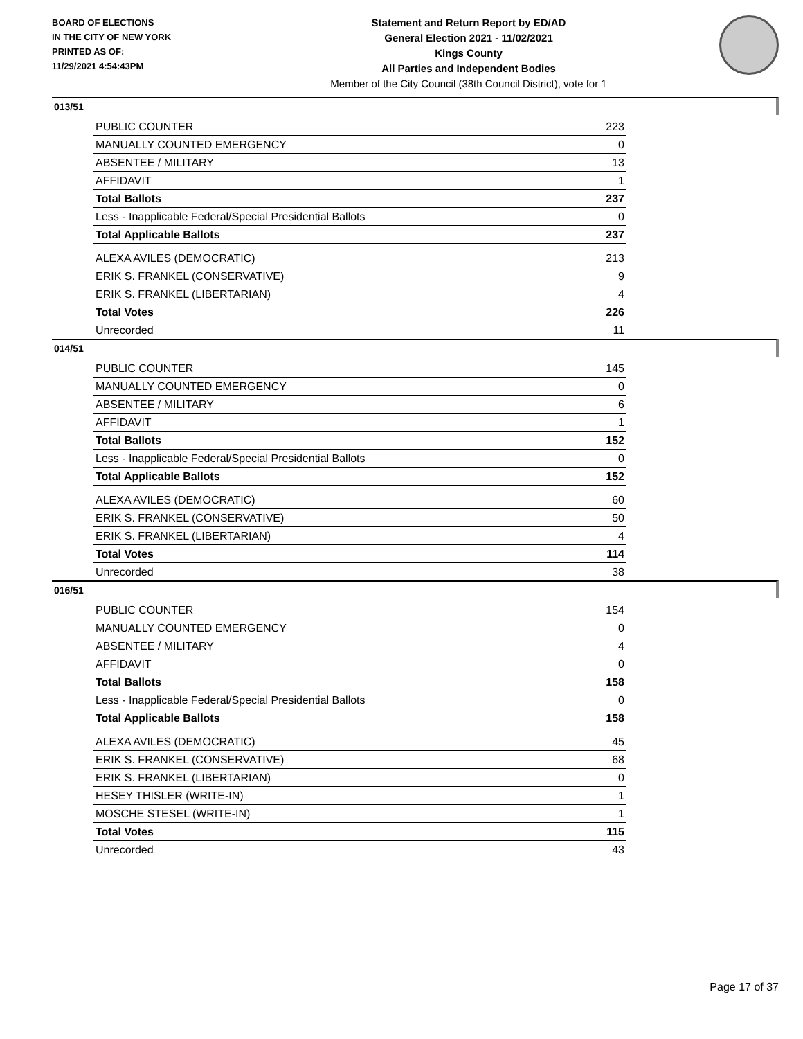BOARD OF ELECTIONS
IN THE CITY OF NEW YORK
PRINTED AS OF:
11/29/2021 4:54:43PM
Statement and Return Report by ED/AD
General Election 2021 - 11/02/2021
Kings County
All Parties and Independent Bodies
Member of the City Council (38th Council District), vote for 1
013/51
| PUBLIC COUNTER | 223 |
| MANUALLY COUNTED EMERGENCY | 0 |
| ABSENTEE / MILITARY | 13 |
| AFFIDAVIT | 1 |
| Total Ballots | 237 |
| Less - Inapplicable Federal/Special Presidential Ballots | 0 |
| Total Applicable Ballots | 237 |
| ALEXA AVILES (DEMOCRATIC) | 213 |
| ERIK S. FRANKEL (CONSERVATIVE) | 9 |
| ERIK S. FRANKEL (LIBERTARIAN) | 4 |
| Total Votes | 226 |
| Unrecorded | 11 |
014/51
| PUBLIC COUNTER | 145 |
| MANUALLY COUNTED EMERGENCY | 0 |
| ABSENTEE / MILITARY | 6 |
| AFFIDAVIT | 1 |
| Total Ballots | 152 |
| Less - Inapplicable Federal/Special Presidential Ballots | 0 |
| Total Applicable Ballots | 152 |
| ALEXA AVILES (DEMOCRATIC) | 60 |
| ERIK S. FRANKEL (CONSERVATIVE) | 50 |
| ERIK S. FRANKEL (LIBERTARIAN) | 4 |
| Total Votes | 114 |
| Unrecorded | 38 |
016/51
| PUBLIC COUNTER | 154 |
| MANUALLY COUNTED EMERGENCY | 0 |
| ABSENTEE / MILITARY | 4 |
| AFFIDAVIT | 0 |
| Total Ballots | 158 |
| Less - Inapplicable Federal/Special Presidential Ballots | 0 |
| Total Applicable Ballots | 158 |
| ALEXA AVILES (DEMOCRATIC) | 45 |
| ERIK S. FRANKEL (CONSERVATIVE) | 68 |
| ERIK S. FRANKEL (LIBERTARIAN) | 0 |
| HESEY THISLER (WRITE-IN) | 1 |
| MOSCHE STESEL (WRITE-IN) | 1 |
| Total Votes | 115 |
| Unrecorded | 43 |
Page 17 of 37